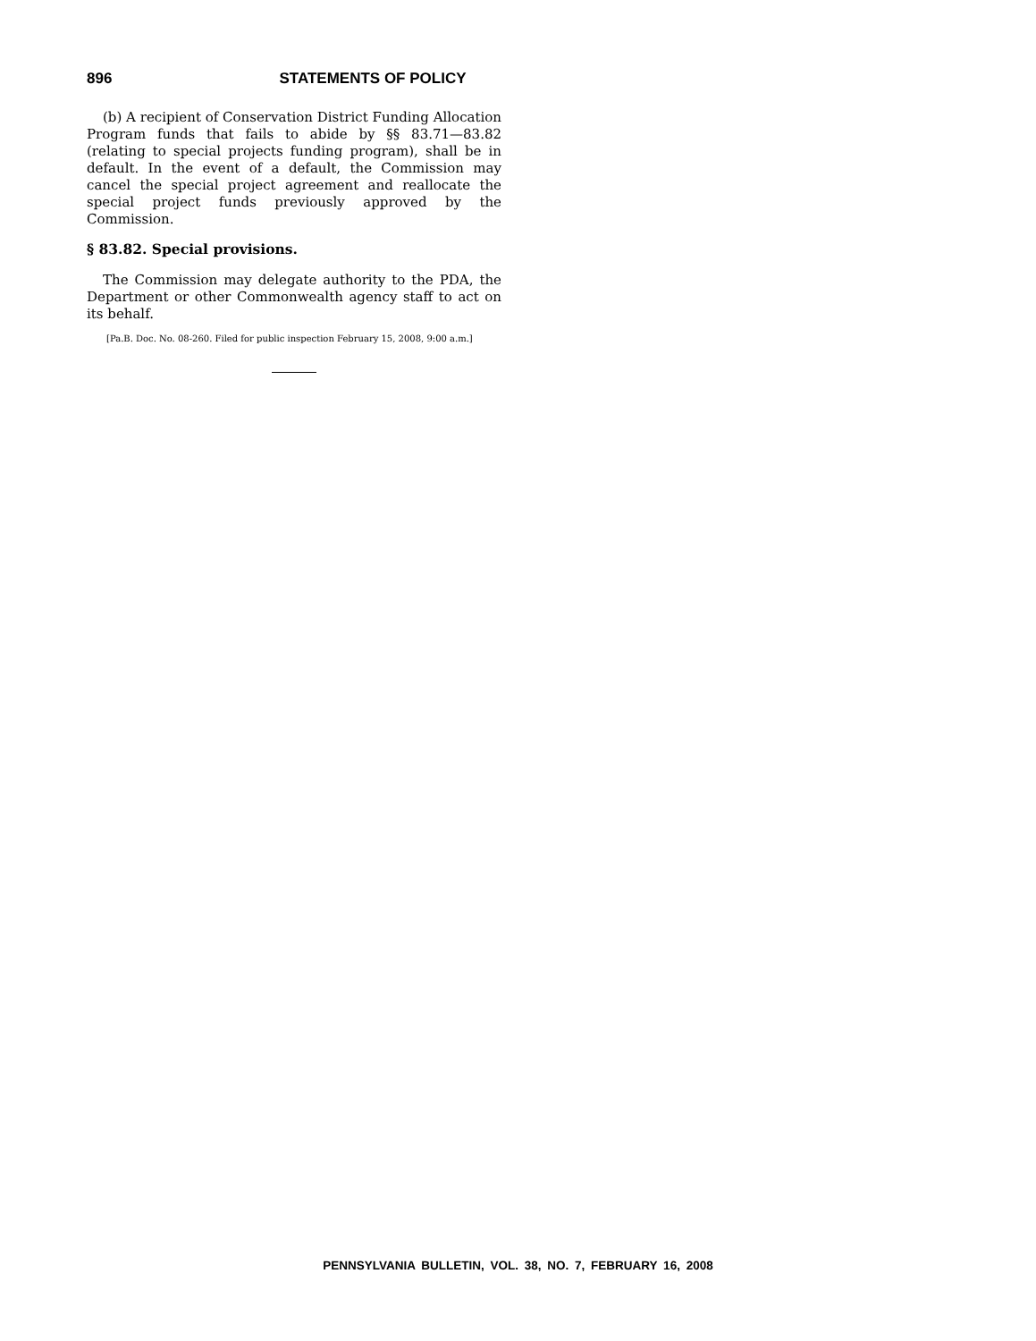896 STATEMENTS OF POLICY
(b) A recipient of Conservation District Funding Allocation Program funds that fails to abide by §§ 83.71—83.82 (relating to special projects funding program), shall be in default. In the event of a default, the Commission may cancel the special project agreement and reallocate the special project funds previously approved by the Commission.
§ 83.82. Special provisions.
The Commission may delegate authority to the PDA, the Department or other Commonwealth agency staff to act on its behalf.
[Pa.B. Doc. No. 08-260. Filed for public inspection February 15, 2008, 9:00 a.m.]
PENNSYLVANIA BULLETIN, VOL. 38, NO. 7, FEBRUARY 16, 2008